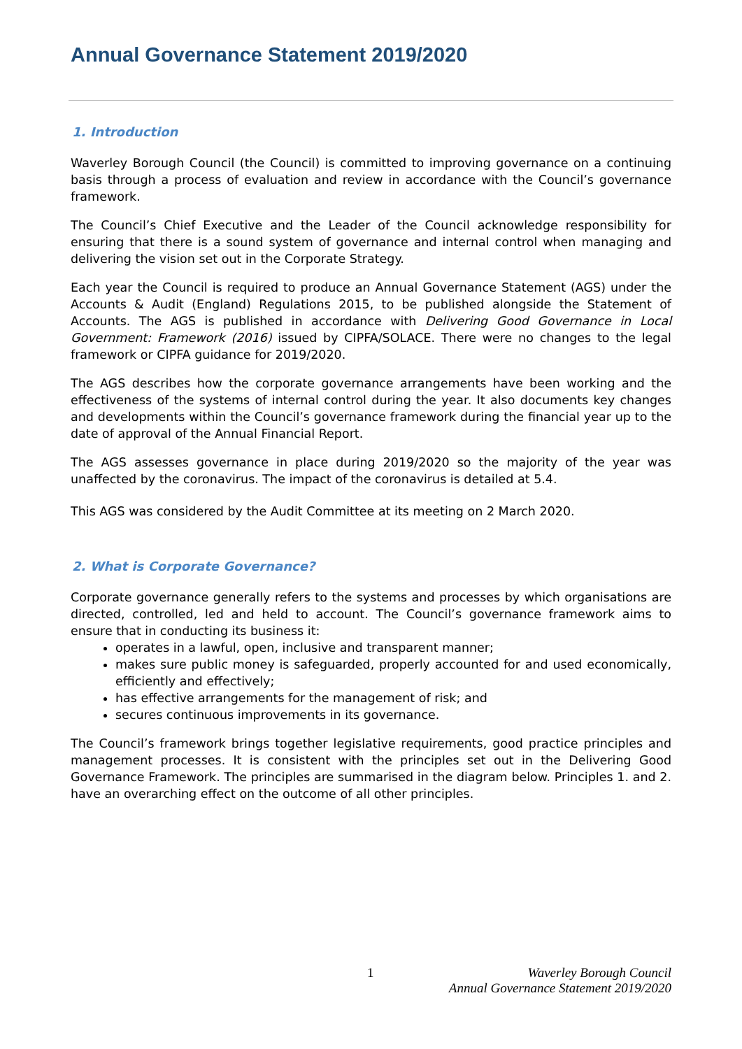Annual Governance Statement 2019/2020
1. Introduction
Waverley Borough Council (the Council) is committed to improving governance on a continuing basis through a process of evaluation and review in accordance with the Council’s governance framework.
The Council’s Chief Executive and the Leader of the Council acknowledge responsibility for ensuring that there is a sound system of governance and internal control when managing and delivering the vision set out in the Corporate Strategy.
Each year the Council is required to produce an Annual Governance Statement (AGS) under the Accounts & Audit (England) Regulations 2015, to be published alongside the Statement of Accounts. The AGS is published in accordance with Delivering Good Governance in Local Government: Framework (2016) issued by CIPFA/SOLACE. There were no changes to the legal framework or CIPFA guidance for 2019/2020.
The AGS describes how the corporate governance arrangements have been working and the effectiveness of the systems of internal control during the year. It also documents key changes and developments within the Council’s governance framework during the financial year up to the date of approval of the Annual Financial Report.
The AGS assesses governance in place during 2019/2020 so the majority of the year was unaffected by the coronavirus. The impact of the coronavirus is detailed at 5.4.
This AGS was considered by the Audit Committee at its meeting on 2 March 2020.
2. What is Corporate Governance?
Corporate governance generally refers to the systems and processes by which organisations are directed, controlled, led and held to account. The Council’s governance framework aims to ensure that in conducting its business it:
operates in a lawful, open, inclusive and transparent manner;
makes sure public money is safeguarded, properly accounted for and used economically, efficiently and effectively;
has effective arrangements for the management of risk; and
secures continuous improvements in its governance.
The Council’s framework brings together legislative requirements, good practice principles and management processes. It is consistent with the principles set out in the Delivering Good Governance Framework. The principles are summarised in the diagram below. Principles 1. and 2. have an overarching effect on the outcome of all other principles.
1
Waverley Borough Council
Annual Governance Statement 2019/2020